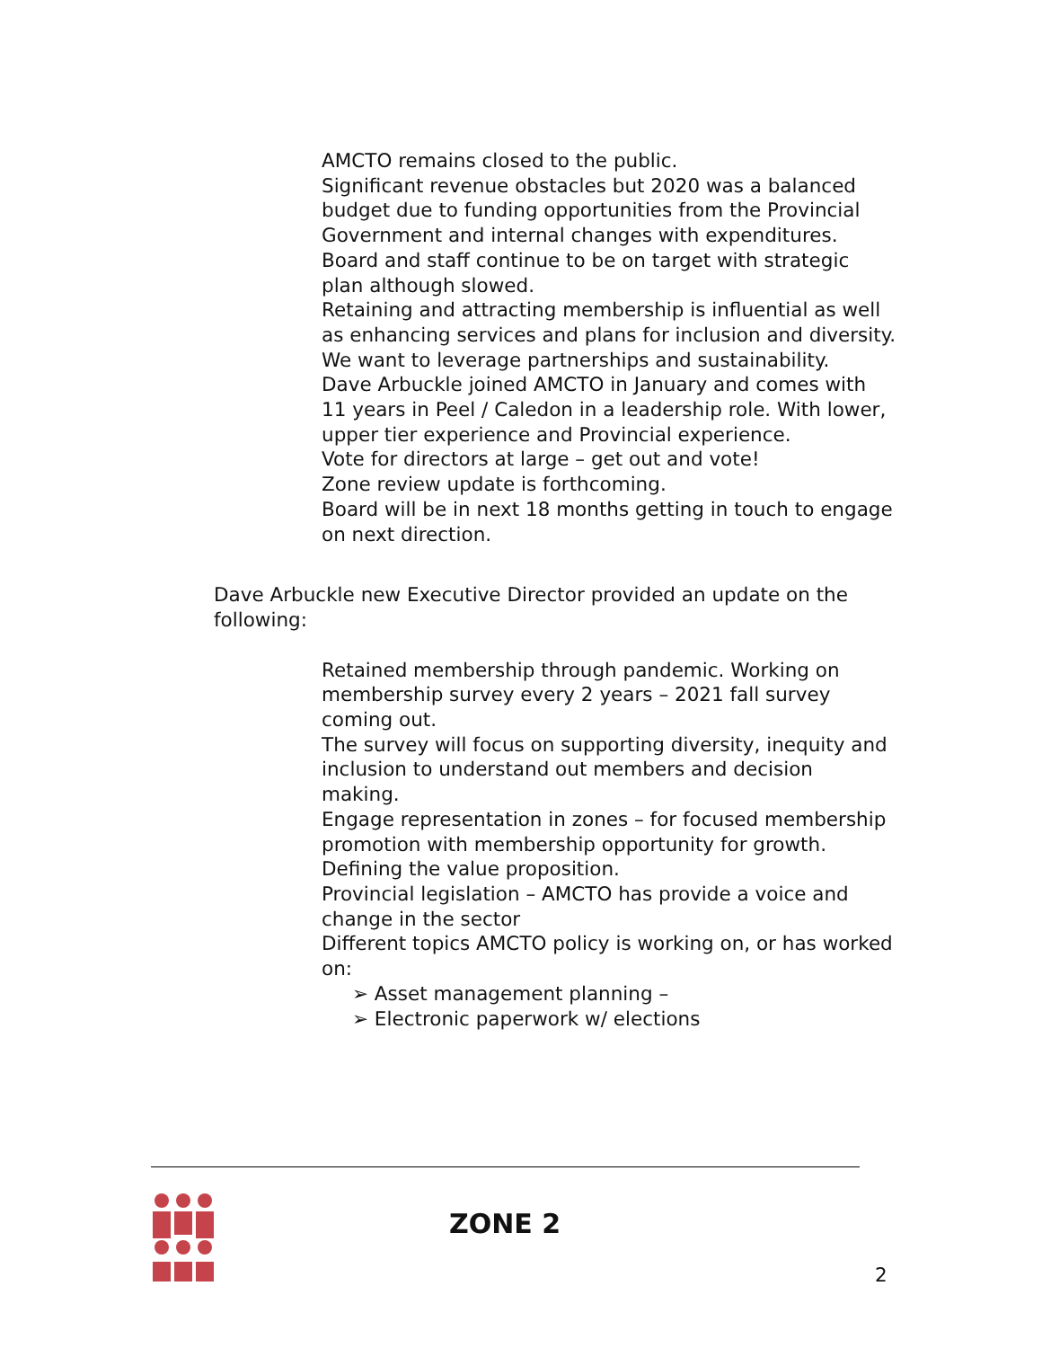AMCTO remains closed to the public.
Significant revenue obstacles but 2020 was a balanced budget due to funding opportunities from the Provincial Government and internal changes with expenditures.
Board and staff continue to be on target with strategic plan although slowed.
Retaining and attracting membership is influential as well as enhancing services and plans for inclusion and diversity.
We want to leverage partnerships and sustainability.
Dave Arbuckle joined AMCTO in January and comes with 11 years in Peel / Caledon in a leadership role. With lower, upper tier experience and Provincial experience.
Vote for directors at large – get out and vote!
Zone review update is forthcoming.
Board will be in next 18 months getting in touch to engage on next direction.
Dave Arbuckle new Executive Director provided an update on the following:
Retained membership through pandemic. Working on membership survey every 2 years – 2021 fall survey coming out.
The survey will focus on supporting diversity, inequity and inclusion to understand out members and decision making.
Engage representation in zones – for focused membership promotion with membership opportunity for growth. Defining the value proposition.
Provincial legislation – AMCTO has provide a voice and change in the sector
Different topics AMCTO policy is working on, or has worked on:
➢ Asset management planning –
➢ Electronic paperwork w/ elections
ZONE 2
2